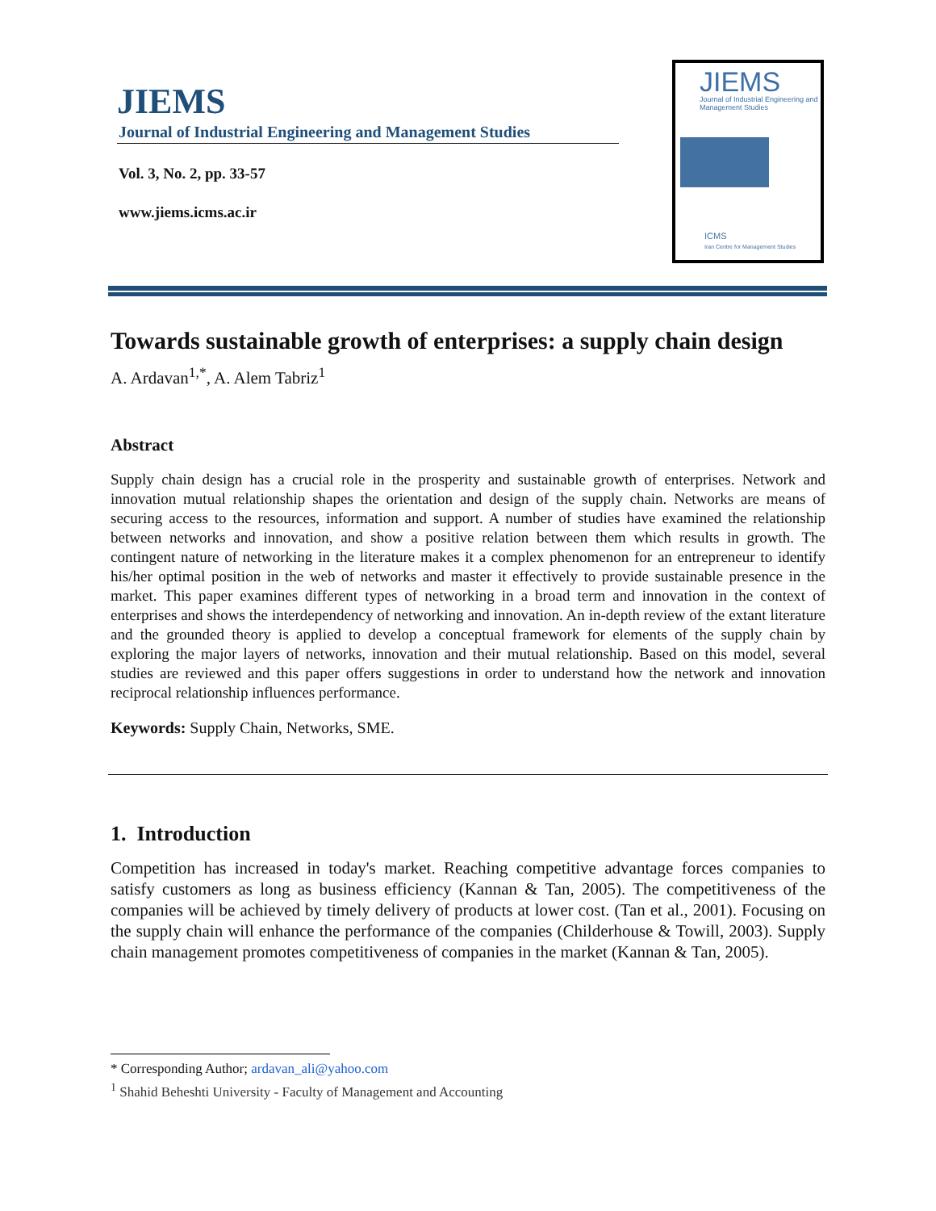JIEMS
Journal of Industrial Engineering and Management Studies
Vol. 3, No. 2, pp. 33-57
www.jiems.icms.ac.ir
JIEMS
Journal of Industrial Engineering and Management Studies
ICMS
Iran Centre for Management Studies
Towards sustainable growth of enterprises: a supply chain design
A. Ardavan<sup>1,*</sup>, A. Alem Tabriz<sup>1</sup>
Abstract
Supply chain design has a crucial role in the prosperity and sustainable growth of enterprises. Network and innovation mutual relationship shapes the orientation and design of the supply chain. Networks are means of securing access to the resources, information and support. A number of studies have examined the relationship between networks and innovation, and show a positive relation between them which results in growth. The contingent nature of networking in the literature makes it a complex phenomenon for an entrepreneur to identify his/her optimal position in the web of networks and master it effectively to provide sustainable presence in the market. This paper examines different types of networking in a broad term and innovation in the context of enterprises and shows the interdependency of networking and innovation. An in-depth review of the extant literature and the grounded theory is applied to develop a conceptual framework for elements of the supply chain by exploring the major layers of networks, innovation and their mutual relationship. Based on this model, several studies are reviewed and this paper offers suggestions in order to understand how the network and innovation reciprocal relationship influences performance.
Keywords: Supply Chain, Networks, SME.
1. Introduction
Competition has increased in today's market. Reaching competitive advantage forces companies to satisfy customers as long as business efficiency (Kannan & Tan, 2005). The competitiveness of the companies will be achieved by timely delivery of products at lower cost. (Tan et al., 2001). Focusing on the supply chain will enhance the performance of the companies (Childerhouse & Towill, 2003). Supply chain management promotes competitiveness of companies in the market (Kannan & Tan, 2005).
* Corresponding Author; ardavan_ali@yahoo.com
<sup>1</sup> Shahid Beheshti University - Faculty of Management and Accounting